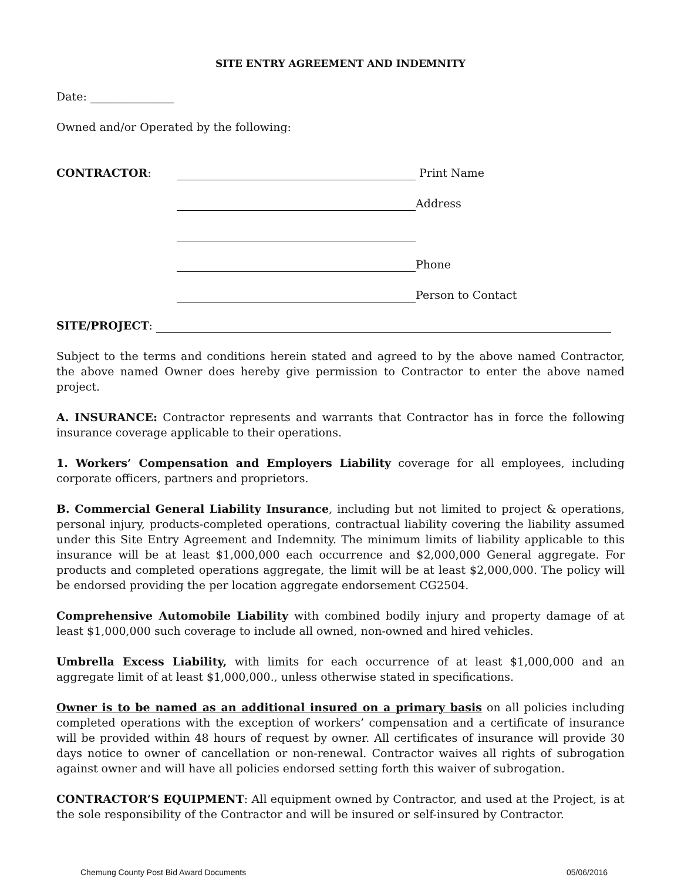SITE ENTRY AGREEMENT AND INDEMNITY
Date: _______________
Owned and/or Operated by the following:
CONTRACTOR: Print Name
Address
Phone
Person to Contact
SITE/PROJECT:
Subject to the terms and conditions herein stated and agreed to by the above named Contractor, the above named Owner does hereby give permission to Contractor to enter the above named project.
A. INSURANCE: Contractor represents and warrants that Contractor has in force the following insurance coverage applicable to their operations.
1. Workers’ Compensation and Employers Liability coverage for all employees, including corporate officers, partners and proprietors.
B. Commercial General Liability Insurance, including but not limited to project & operations, personal injury, products-completed operations, contractual liability covering the liability assumed under this Site Entry Agreement and Indemnity. The minimum limits of liability applicable to this insurance will be at least $1,000,000 each occurrence and $2,000,000 General aggregate. For products and completed operations aggregate, the limit will be at least $2,000,000. The policy will be endorsed providing the per location aggregate endorsement CG2504.
Comprehensive Automobile Liability with combined bodily injury and property damage of at least $1,000,000 such coverage to include all owned, non-owned and hired vehicles.
Umbrella Excess Liability, with limits for each occurrence of at least $1,000,000 and an aggregate limit of at least $1,000,000., unless otherwise stated in specifications.
Owner is to be named as an additional insured on a primary basis on all policies including completed operations with the exception of workers’ compensation and a certificate of insurance will be provided within 48 hours of request by owner. All certificates of insurance will provide 30 days notice to owner of cancellation or non-renewal. Contractor waives all rights of subrogation against owner and will have all policies endorsed setting forth this waiver of subrogation.
CONTRACTOR’S EQUIPMENT: All equipment owned by Contractor, and used at the Project, is at the sole responsibility of the Contractor and will be insured or self-insured by Contractor.
Chemung County Post Bid Award Documents 05/06/2016